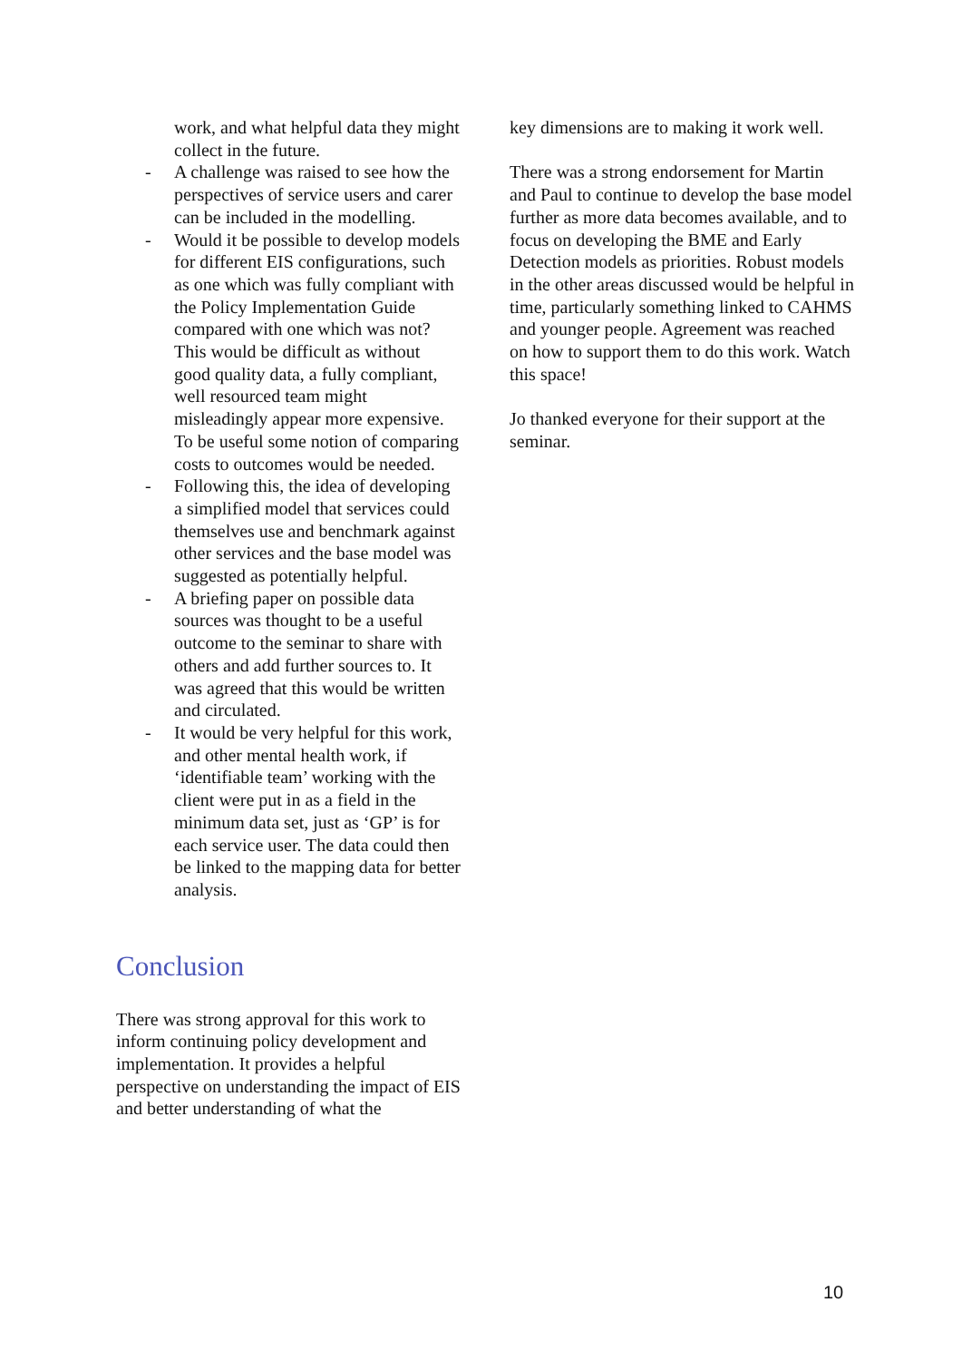work, and what helpful data they might collect in the future.
- A challenge was raised to see how the perspectives of service users and carer can be included in the modelling.
- Would it be possible to develop models for different EIS configurations, such as one which was fully compliant with the Policy Implementation Guide compared with one which was not? This would be difficult as without good quality data, a fully compliant, well resourced team might misleadingly appear more expensive. To be useful some notion of comparing costs to outcomes would be needed.
- Following this, the idea of developing a simplified model that services could themselves use and benchmark against other services and the base model was suggested as potentially helpful.
- A briefing paper on possible data sources was thought to be a useful outcome to the seminar to share with others and add further sources to. It was agreed that this would be written and circulated.
- It would be very helpful for this work, and other mental health work, if ‘identifiable team’ working with the client were put in as a field in the minimum data set, just as ‘GP’ is for each service user. The data could then be linked to the mapping data for better analysis.
Conclusion
There was strong approval for this work to inform continuing policy development and implementation. It provides a helpful perspective on understanding the impact of EIS and better understanding of what the
key dimensions are to making it work well.
There was a strong endorsement for Martin and Paul to continue to develop the base model further as more data becomes available, and to focus on developing the BME and Early Detection models as priorities. Robust models in the other areas discussed would be helpful in time, particularly something linked to CAHMS and younger people. Agreement was reached on how to support them to do this work. Watch this space!
Jo thanked everyone for their support at the seminar.
10